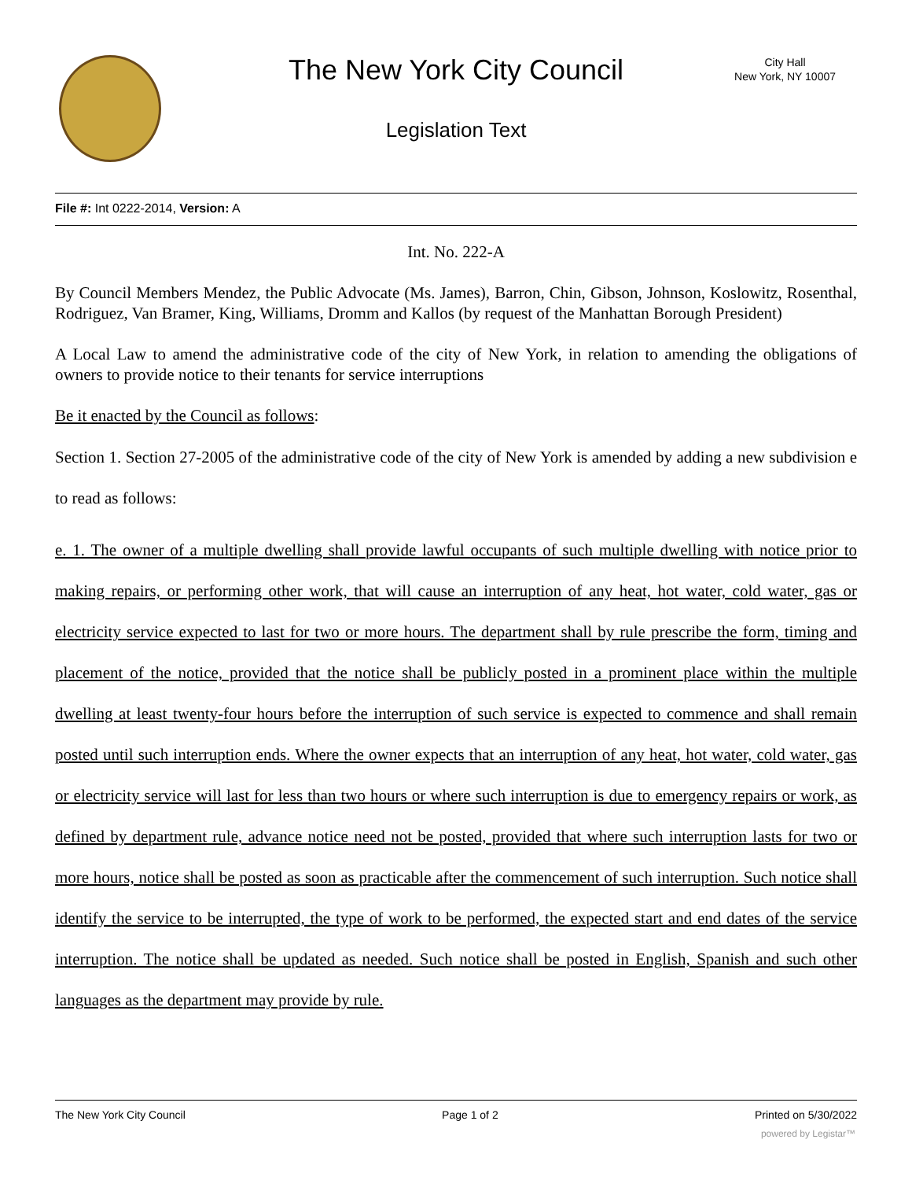The New York City Council
City Hall
New York, NY 10007
Legislation Text
File #: Int 0222-2014, Version: A
Int. No. 222-A
By Council Members Mendez, the Public Advocate (Ms. James), Barron, Chin, Gibson, Johnson, Koslowitz, Rosenthal, Rodriguez, Van Bramer, King, Williams, Dromm and Kallos (by request of the Manhattan Borough President)
A Local Law to amend the administrative code of the city of New York, in relation to amending the obligations of owners to provide notice to their tenants for service interruptions
Be it enacted by the Council as follows:
Section 1. Section 27-2005 of the administrative code of the city of New York is amended by adding a new subdivision e to read as follows:
e. 1. The owner of a multiple dwelling shall provide lawful occupants of such multiple dwelling with notice prior to making repairs, or performing other work, that will cause an interruption of any heat, hot water, cold water, gas or electricity service expected to last for two or more hours. The department shall by rule prescribe the form, timing and placement of the notice, provided that the notice shall be publicly posted in a prominent place within the multiple dwelling at least twenty-four hours before the interruption of such service is expected to commence and shall remain posted until such interruption ends. Where the owner expects that an interruption of any heat, hot water, cold water, gas or electricity service will last for less than two hours or where such interruption is due to emergency repairs or work, as defined by department rule, advance notice need not be posted, provided that where such interruption lasts for two or more hours, notice shall be posted as soon as practicable after the commencement of such interruption. Such notice shall identify the service to be interrupted, the type of work to be performed, the expected start and end dates of the service interruption. The notice shall be updated as needed. Such notice shall be posted in English, Spanish and such other languages as the department may provide by rule.
The New York City Council Page 1 of 2 Printed on 5/30/2022
powered by Legistar™